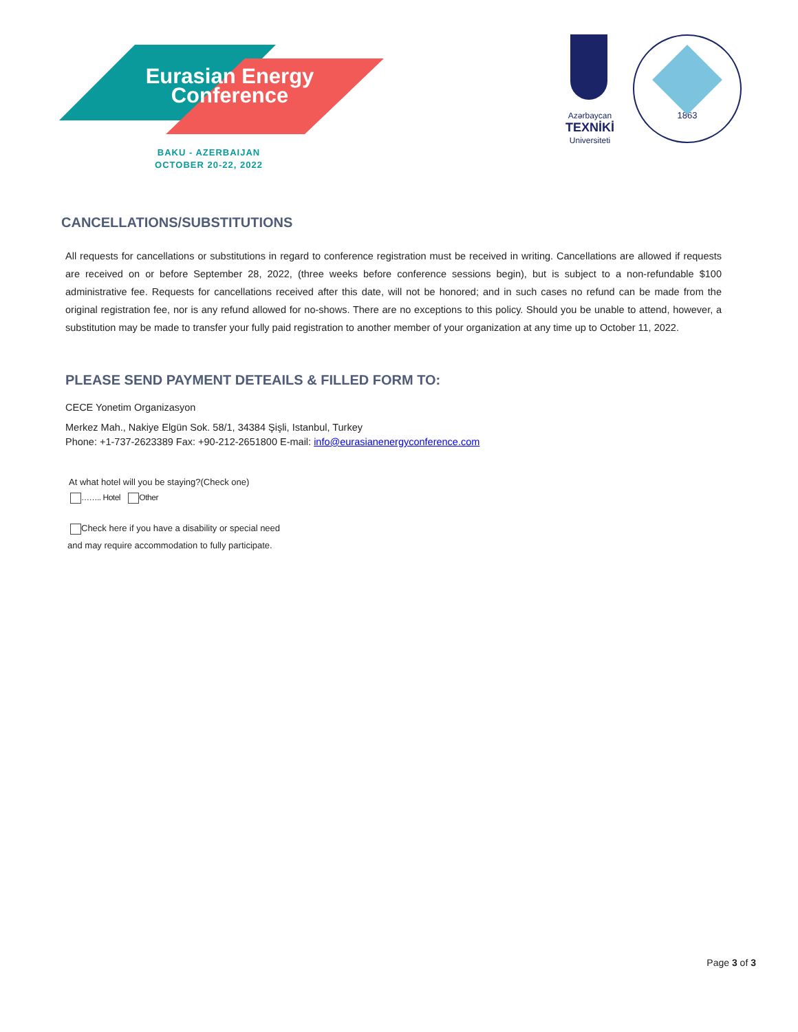Eurasian Energy
Conference
BAKU - AZERBAIJAN
OCTOBER 20-22, 2022
Azərbaycan
TEXNİKİ
Universiteti
1863
CANCELLATIONS/SUBSTITUTIONS
All requests for cancellations or substitutions in regard to conference registration must be received in writing. Cancellations are allowed if requests are received on or before September 28, 2022, (three weeks before conference sessions begin), but is subject to a non-refundable $100 administrative fee. Requests for cancellations received after this date, will not be honored; and in such cases no refund can be made from the original registration fee, nor is any refund allowed for no-shows. There are no exceptions to this policy. Should you be unable to attend, however, a substitution may be made to transfer your fully paid registration to another member of your organization at any time up to October 11, 2022.
PLEASE SEND PAYMENT DETEAILS & FILLED FORM TO:
CECE Yonetim Organizasyon
Merkez Mah., Nakiye Elgün Sok. 58/1, 34384 Şişli, Istanbul, Turkey
Phone: +1-737-2623389 Fax: +90-212-2651800 E-mail: info@eurasianenergyconference.com
At what hotel will you be staying?(Check one)
…….. Hotel Other
Check here if you have a disability or special need
and may require accommodation to fully participate.
Page 3 of 3